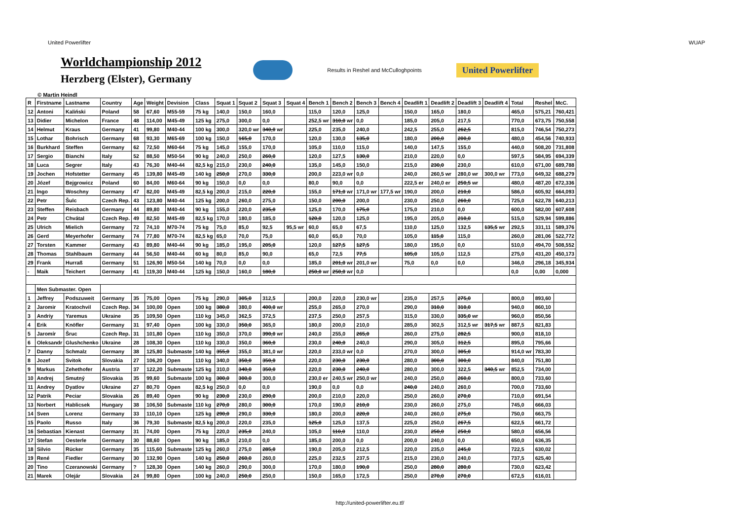United Powerlifter WUAP
Worldchampionship 2012
Herzberg (Elster), Germany
Results in Reshel and McCulloghpoints
United Powerlifter
© Martin Heindl
| R | Firstname | Lastname | Country | Age | Weight | Devision | Class | Squat 1 | Squat 2 | Squat 3 | Squat 4 | Bench 1 | Bench 2 | Bench 3 | Bench 4 | Deadlift 1 | Deadlift 2 | Deadlift 3 | Deadlift 4 | Total | Reshel | McC. |
| --- | --- | --- | --- | --- | --- | --- | --- | --- | --- | --- | --- | --- | --- | --- | --- | --- | --- | --- | --- | --- | --- | --- |
| 12 | Antoni | Kaliński | Poland | 58 | 67,60 | M55-59 | 75 kg | 140,0 | 150,0 | 160,0 | | 115,0 | 120,0 | 125,0 | | 150,0 | 165,0 | 180,0 | | 465,0 | 575,21 | 760,421 |
| 13 | Didier | Michelon | France | 48 | 114,00 | M45-49 | 125 kg | 275,0 | 300,0 | 0,0 | | 252,5 wr | 310,0 wr | 0,0 | | 185,0 | 205,0 | 217,5 | | 770,0 | 673,75 | 750,558 |
| 14 | Helmut | Kraus | Germany | 41 | 99,80 | M40-44 | 100 kg | 300,0 | 320,0 wr | 340,0 wr | | 225,0 | 235,0 | 240,0 | | 242,5 | 255,0 | 262,5 | | 815,0 | 746,54 | 750,273 |
| 15 | Lothar | Bohrisch | Germany | 68 | 93,30 | M65-69 | 100 kg | 150,0 | 165,0 | 170,0 | | 120,0 | 130,0 | 135,0 | | 180,0 | 200,0 | 200,0 | | 480,0 | 454,56 | 740,933 |
| 16 | Burkhard | Steffen | Germany | 62 | 72,50 | M60-64 | 75 kg | 145,0 | 155,0 | 170,0 | | 105,0 | 110,0 | 115,0 | | 140,0 | 147,5 | 155,0 | | 440,0 | 508,20 | 731,808 |
| 17 | Sergio | Bianchi | Italy | 52 | 88,50 | M50-54 | 90 kg | 240,0 | 250,0 | 260,0 | | 120,0 | 127,5 | 130,0 | | 210,0 | 220,0 | 0,0 | | 597,5 | 584,95 | 694,339 |
| 18 | Luca | Segrer | Italy | 43 | 76,30 | M40-44 | 82,5 kg | 215,0 | 230,0 | 240,0 | | 135,0 | 145,0 | 150,0 | | 215,0 | 230,0 | 230,0 | | 610,0 | 671,00 | 689,788 |
| 19 | Jochen | Hofstetter | Germany | 45 | 139,80 | M45-49 | 140 kg | 250,0 | 270,0 | 330,0 | | 200,0 | 223,0 wr | 0,0 | | 240,0 | 260,5 wr | 280,0 wr | 300,0 wr | 773,0 | 649,32 | 688,279 |
| 20 | Józef | Bejgrowicz | Poland | 60 | 84,00 | M60-64 | 90 kg | 150,0 | 0,0 | 0,0 | | 80,0 | 90,0 | 0,0 | | 222,5 er | 240,0 er | 250,5 wr | | 480,0 | 487,20 | 672,336 |
| 21 | Ingo | Woschny | Germany | 47 | 82,00 | M45-49 | 82,5 kg | 200,0 | 215,0 | 220,0 | | 155,0 | 171,0 wr | 171,0 wr | 177,5 wr | 190,0 | 200,0 | 210,0 | | 586,0 | 605,92 | 664,093 |
| 22 | Petr | Šulc | Czech Rep. | 43 | 123,80 | M40-44 | 125 kg | 200,0 | 260,0 | 275,0 | | 150,0 | 200,0 | 200,0 | | 230,0 | 250,0 | 260,0 | | 725,0 | 622,78 | 640,213 |
| 23 | Steffen | Reisbach | Germany | 44 | 89,80 | M40-44 | 90 kg | 155,0 | 220,0 | 235,0 | | 125,0 | 170,0 | 175,0 | | 175,0 | 210,0 | 0,0 | | 600,0 | 582,00 | 607,608 |
| 24 | Petr | Chvátal | Czech Rep. | 49 | 82,50 | M45-49 | 82,5 kg | 170,0 | 180,0 | 185,0 | | 120,0 | 120,0 | 125,0 | | 195,0 | 205,0 | 210,0 | | 515,0 | 529,94 | 599,886 |
| 25 | Ulrich | Mielich | Germany | 72 | 74,10 | M70-74 | 75 kg | 75,0 | 85,0 | 92,5 | 95,5 wr | 60,0 | 65,0 | 67,5 | | 110,0 | 125,0 | 132,5 | 135,5 wr | 292,5 | 331,11 | 589,376 |
| 26 | Gerd | Meyerhofer | Germany | 74 | 77,80 | M70-74 | 82,5 kg | 65,0 | 70,0 | 75,0 | | 60,0 | 65,0 | 70,0 | | 105,0 | 115,0 | 115,0 | | 260,0 | 281,06 | 522,772 |
| 27 | Torsten | Kammer | Germany | 43 | 89,80 | M40-44 | 90 kg | 185,0 | 195,0 | 205,0 | | 120,0 | 127,5 | 127,5 | | 180,0 | 195,0 | 0,0 | | 510,0 | 494,70 | 508,552 |
| 28 | Thomas | Stahlbaum | Germany | 44 | 56,50 | M40-44 | 60 kg | 80,0 | 85,0 | 90,0 | | 65,0 | 72,5 | 77,5 | | 105,0 | 105,0 | 112,5 | | 275,0 | 431,20 | 450,173 |
| 29 | Frank | Hurraß | Germany | 51 | 126,90 | M50-54 | 140 kg | 70,0 | 0,0 | 0,0 | | 185,0 | 201,0 wr | 201,0 wr | | 75,0 | 0,0 | 0,0 | | 346,0 | 296,18 | 345,934 |
| - | Maik | Teichert | Germany | 41 | 119,30 | M40-44 | 125 kg | 150,0 | 160,0 | 180,0 | | 250,0 wr | 250,0 wr | 0,0 | | | | | | 0,0 | 0,00 | 0,000 |
| | Men Submaster. Open | | | | | | | | | | | | | | | | | | | | | |
| 1 | Jeffrey | Podszuweit | Germany | 35 | 75,00 | Open | 75 kg | 290,0 | 305,0 | 312,5 | | 200,0 | 220,0 | 230,0 wr | | 235,0 | 257,5 | 275,0 | | 800,0 | 893,60 | |
| 2 | Jaromir | Kratochvil | Czech Rep. | 34 | 100,00 | Open | 100 kg | 380,0 | 380,0 | 400,0 wr | | 255,0 | 265,0 | 270,0 | | 290,0 | 310,0 | 310,0 | | 940,0 | 860,10 | |
| 3 | Andriy | Yaremus | Ukraine | 35 | 109,50 | Open | 110 kg | 345,0 | 362,5 | 372,5 | | 237,5 | 250,0 | 257,5 | | 315,0 | 330,0 | 335,0 wr | | 960,0 | 850,56 | |
| 4 | Erik | Knöfler | Germany | 31 | 97,40 | Open | 100 kg | 330,0 | 350,0 | 365,0 | | 180,0 | 200,0 | 210,0 | | 285,0 | 302,5 | 312,5 wr | 317,5 wr | 887,5 | 821,83 | |
| 5 | Jaromír | Šruc | Czech Rep. | 31 | 101,80 | Open | 110 kg | 350,0 | 370,0 | 390,0 wr | | 240,0 | 255,0 | 265,0 | | 260,0 | 275,0 | 282,5 | | 900,0 | 818,10 | |
| 6 | Oleksandr | Glushchenko | Ukraine | 28 | 108,30 | Open | 110 kg | 330,0 | 350,0 | 360,0 | | 230,0 | 240,0 | 240,0 | | 290,0 | 305,0 | 312,5 | | 895,0 | 795,66 | |
| 7 | Danny | Schmalz | Germany | 38 | 125,80 | Submaste | 140 kg | 355,0 | 355,0 | 381,0 wr | | 220,0 | 233,0 wr | 0,0 | | 270,0 | 300,0 | 305,0 | | 914,0 wr | 783,30 | |
| 8 | Jozef | Svitok | Slovakia | 27 | 106,20 | Open | 110 kg | 340,0 | 350,0 | 350,0 | | 220,0 | 230,0 | 230,0 | | 280,0 | 300,0 | 300,0 | | 840,0 | 751,80 | |
| 9 | Markus | Zehethofer | Austria | 37 | 122,20 | Submaste | 125 kg | 310,0 | 340,0 | 350,0 | | 220,0 | 230,0 | 240,0 | | 280,0 | 300,0 | 322,5 | 340,5 wr | 852,5 | 734,00 | |
| 10 | Andrej | Smutný | Slovakia | 35 | 99,60 | Submaste | 100 kg | 300,0 | 300,0 | 300,0 | | 230,0 er | 240,5 wr | 250,0 wr | | 240,0 | 250,0 | 260,0 | | 800,0 | 733,60 | |
| 11 | Andrey | Dyatlov | Ukraine | 27 | 80,70 | Open | 82,5 kg | 250,0 | 0,0 | 0,0 | | 190,0 | 0,0 | 0,0 | | 240,0 | 240,0 | 260,0 | | 700,0 | 733,60 | |
| 12 | Patrik | Peciar | Slovakia | 26 | 89,40 | Open | 90 kg | 230,0 | 230,0 | 290,0 | | 200,0 | 210,0 | 220,0 | | 250,0 | 260,0 | 270,0 | | 710,0 | 691,54 | |
| 13 | Norbert | Hablicsek | Hungary | 38 | 106,50 | Submaste | 110 kg | 270,0 | 280,0 | 300,0 | | 170,0 | 190,0 | 210,0 | | 230,0 | 260,0 | 275,0 | | 745,0 | 666,03 | |
| 14 | Sven | Lorenz | Germany | 33 | 110,10 | Open | 125 kg | 290,0 | 290,0 | 330,0 | | 180,0 | 200,0 | 220,0 | | 240,0 | 260,0 | 275,0 | | 750,0 | 663,75 | |
| 15 | Paolo | Russo | Italy | 36 | 79,30 | Submaste | 82,5 kg | 200,0 | 220,0 | 235,0 | | 125,0 | 125,0 | 137,5 | | 225,0 | 250,0 | 267,5 | | 622,5 | 661,72 | |
| 16 | Sebastian | Kienast | Germany | 31 | 74,00 | Open | 75 kg | 220,0 | 235,0 | 240,0 | | 105,0 | 110,0 | 110,0 | | 230,0 | 250,0 | 250,0 | | 580,0 | 656,56 | |
| 17 | Stefan | Oesterle | Germany | 30 | 88,60 | Open | 90 kg | 185,0 | 210,0 | 0,0 | | 185,0 | 200,0 | 0,0 | | 200,0 | 240,0 | 0,0 | | 650,0 | 636,35 | |
| 18 | Silvio | Rücker | Germany | 35 | 115,60 | Submaste | 125 kg | 260,0 | 275,0 | 285,0 | | 190,0 | 205,0 | 212,5 | | 220,0 | 235,0 | 245,0 | | 722,5 | 630,02 | |
| 19 | René | Fiedler | Germany | 30 | 132,90 | Open | 140 kg | 250,0 | 260,0 | 260,0 | | 225,0 | 232,5 | 237,5 | | 215,0 | 230,0 | 240,0 | | 737,5 | 625,40 | |
| 20 | Tino | Czeranowski | Germany | ? | 128,30 | Open | 140 kg | 260,0 | 290,0 | 300,0 | | 170,0 | 180,0 | 190,0 | | 250,0 | 280,0 | 280,0 | | 730,0 | 623,42 | |
| 21 | Marek | Olejár | Slovakia | 24 | 99,80 | Open | 100 kg | 240,0 | 250,0 | 250,0 | | 150,0 | 165,0 | 172,5 | | 250,0 | 270,0 | 270,0 | | 672,5 | 616,01 | |
http://united-powerlifter.eu.tf/